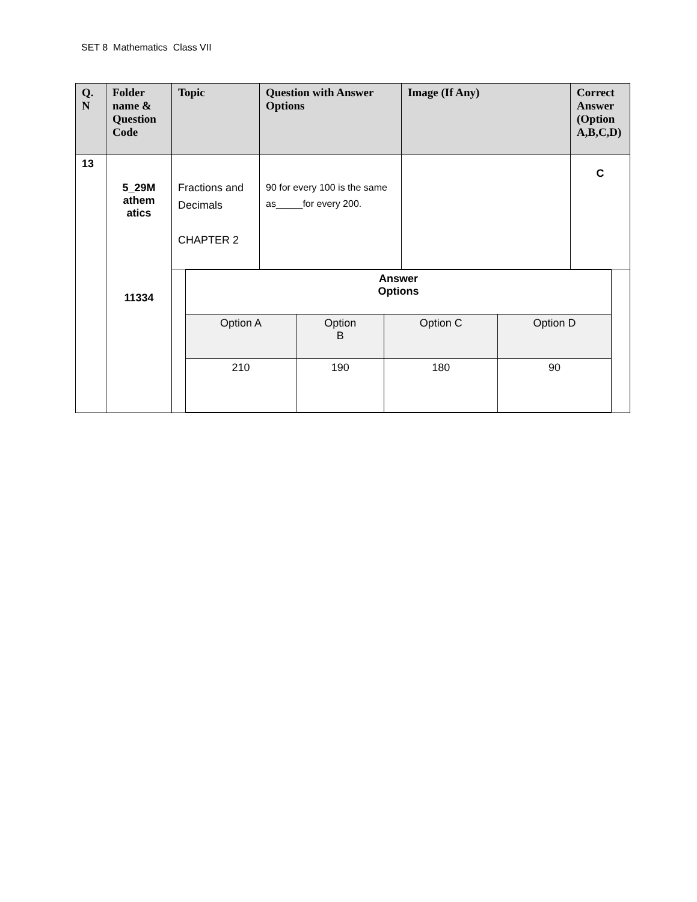SET 8 Mathematics Class VII
| Q. N | Folder name & Question Code | Topic | Question with Answer Options | Image (If Any) | Correct Answer (Option A,B,C,D) |
| --- | --- | --- | --- | --- | --- |
| 13 | 5_29M athem atics 11334 | Fractions and Decimals CHAPTER 2 | 90 for every 100 is the same as_____for every 200. | | C |
| | | / Answer Options / / / / / Option A / Option B / Option C / Option D / / 210 / 190 / 180 / 90 / | | | |